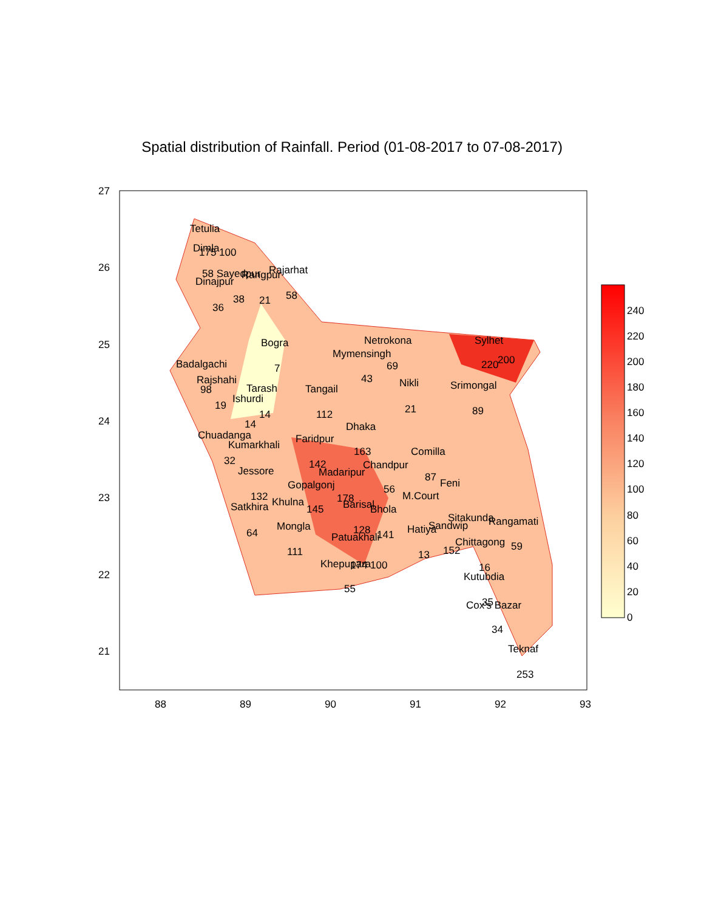Spatial distribution of Rainfall. Period (01-08-2017 to 07-08-2017)
240
220
200
180
160
140
120
100
80
60
40
20
0
27
26
25
24
23
22
21
88
89
90
91
92
93
Tetulia
Dimla
175 100
58 Sayedpur
Rangpur
Rajarhat
Dinajpur
38
21
58
36
Bogra
7
Netrokona
Mymensingh
69
43
Sylhet
200
220
Badalgachi
Rajshahi
98
19
Tarash
Ishurdi
14
14
Tangail
112
Nikli
21
Srimongal
89
Chuadanga
Kumarkhali
32
Dhaka
Faridpur
163
142
Comilla
87
Chandpur
Madaripur
Jessore
Feni
Gopalgonj
56
178
132
M.Court
Satkhira
Khulna
Barisal
Bhola
145
Sitakunda
Rangamati
Mongla
128
Sandwip
Hatiya
64
Patuakhali
141
Chittagong
59
152
111
13
Khepupara
174 100
16
Kutubdia
55
35
Cox's Bazar
34
Teknaf
253